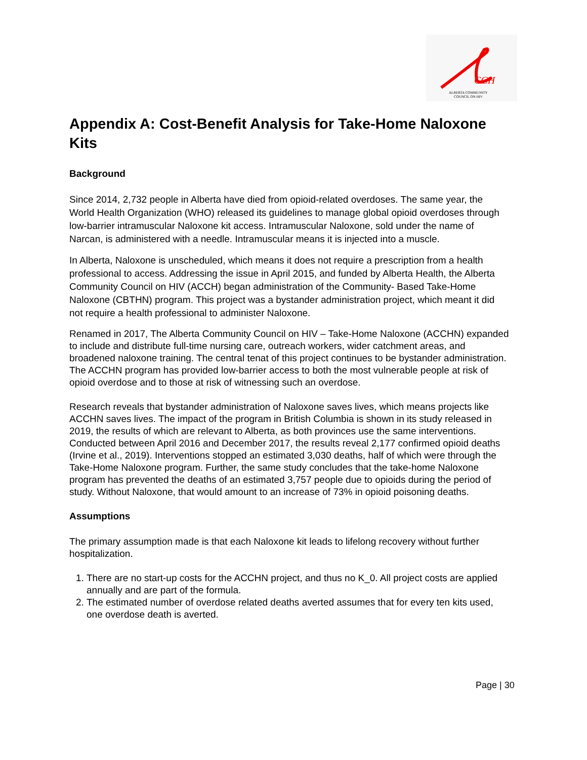CCH
ALBERTA COMMUNITY
COUNCIL ON HIV
Appendix A: Cost-Benefit Analysis for Take-Home Naloxone Kits
Background
Since 2014, 2,732 people in Alberta have died from opioid-related overdoses. The same year, the World Health Organization (WHO) released its guidelines to manage global opioid overdoses through low-barrier intramuscular Naloxone kit access. Intramuscular Naloxone, sold under the name of Narcan, is administered with a needle. Intramuscular means it is injected into a muscle.
In Alberta, Naloxone is unscheduled, which means it does not require a prescription from a health professional to access. Addressing the issue in April 2015, and funded by Alberta Health, the Alberta Community Council on HIV (ACCH) began administration of the Community- Based Take-Home Naloxone (CBTHN) program. This project was a bystander administration project, which meant it did not require a health professional to administer Naloxone.
Renamed in 2017, The Alberta Community Council on HIV – Take-Home Naloxone (ACCHN) expanded to include and distribute full-time nursing care, outreach workers, wider catchment areas, and broadened naloxone training. The central tenat of this project continues to be bystander administration. The ACCHN program has provided low-barrier access to both the most vulnerable people at risk of opioid overdose and to those at risk of witnessing such an overdose.
Research reveals that bystander administration of Naloxone saves lives, which means projects like ACCHN saves lives. The impact of the program in British Columbia is shown in its study released in 2019, the results of which are relevant to Alberta, as both provinces use the same interventions. Conducted between April 2016 and December 2017, the results reveal 2,177 confirmed opioid deaths (Irvine et al., 2019). Interventions stopped an estimated 3,030 deaths, half of which were through the Take-Home Naloxone program. Further, the same study concludes that the take-home Naloxone program has prevented the deaths of an estimated 3,757 people due to opioids during the period of study. Without Naloxone, that would amount to an increase of 73% in opioid poisoning deaths.
Assumptions
The primary assumption made is that each Naloxone kit leads to lifelong recovery without further hospitalization.
1. There are no start-up costs for the ACCHN project, and thus no K_0. All project costs are applied annually and are part of the formula.
2. The estimated number of overdose related deaths averted assumes that for every ten kits used, one overdose death is averted.
Page | 30